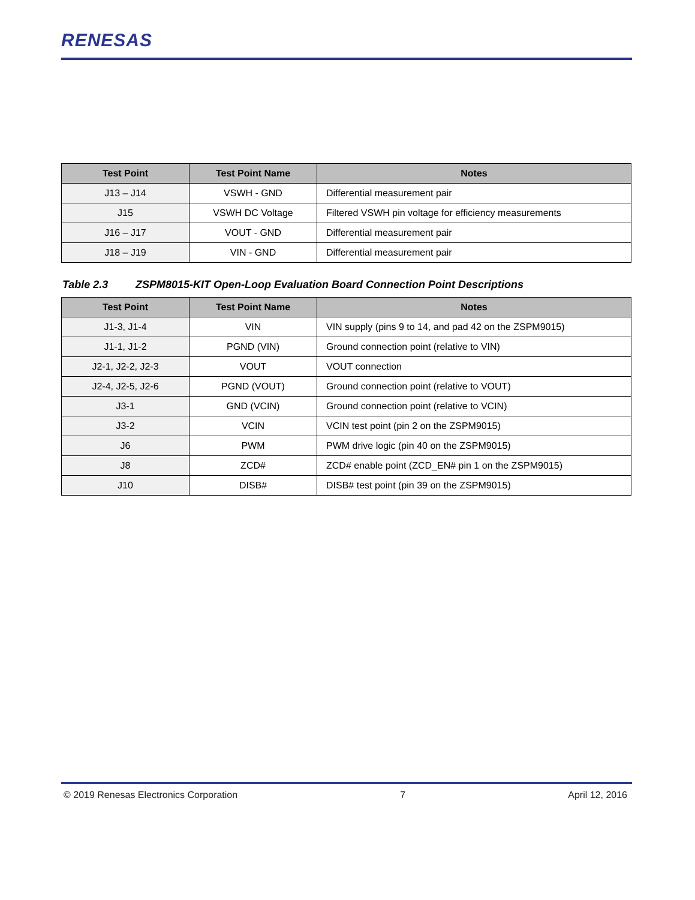RENESAS
| Test Point | Test Point Name | Notes |
| --- | --- | --- |
| J13 – J14 | VSWH - GND | Differential measurement pair |
| J15 | VSWH DC Voltage | Filtered VSWH pin voltage for efficiency measurements |
| J16 – J17 | VOUT - GND | Differential measurement pair |
| J18 – J19 | VIN - GND | Differential measurement pair |
Table 2.3 ZSPM8015-KIT Open-Loop Evaluation Board Connection Point Descriptions
| Test Point | Test Point Name | Notes |
| --- | --- | --- |
| J1-3, J1-4 | VIN | VIN supply (pins 9 to 14, and pad 42 on the ZSPM9015) |
| J1-1, J1-2 | PGND (VIN) | Ground connection point (relative to VIN) |
| J2-1, J2-2, J2-3 | VOUT | VOUT connection |
| J2-4, J2-5, J2-6 | PGND (VOUT) | Ground connection point (relative to VOUT) |
| J3-1 | GND (VCIN) | Ground connection point (relative to VCIN) |
| J3-2 | VCIN | VCIN test point (pin 2 on the ZSPM9015) |
| J6 | PWM | PWM drive logic (pin 40 on the ZSPM9015) |
| J8 | ZCD# | ZCD# enable point (ZCD_EN# pin 1 on the ZSPM9015) |
| J10 | DISB# | DISB# test point (pin 39 on the ZSPM9015) |
© 2019 Renesas Electronics Corporation 7 April 12, 2016